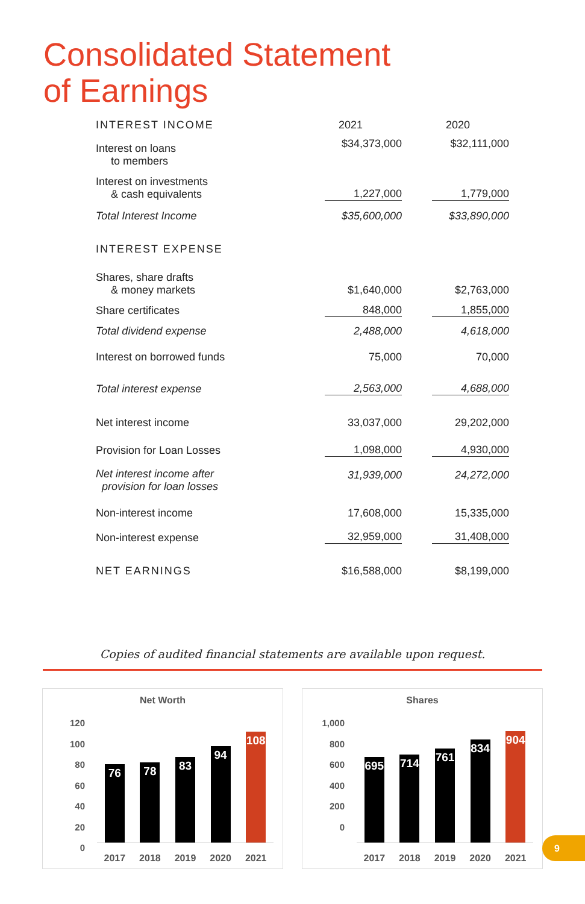Consolidated Statement
of Earnings
| INTEREST INCOME | 2021 | 2020 |
| Interest on loans to members | $34,373,000 | $32,111,000 |
| Interest on investments & cash equivalents | 1,227,000 | 1,779,000 |
| Total Interest Income | $35,600,000 | $33,890,000 |
| INTEREST EXPENSE | | |
| Shares, share drafts & money markets | $1,640,000 | $2,763,000 |
| Share certificates | 848,000 | 1,855,000 |
| Total dividend expense | 2,488,000 | 4,618,000 |
| Interest on borrowed funds | 75,000 | 70,000 |
| Total interest expense | 2,563,000 | 4,688,000 |
| Net interest income | 33,037,000 | 29,202,000 |
| Provision for Loan Losses | 1,098,000 | 4,930,000 |
| Net interest income after provision for loan losses | 31,939,000 | 24,272,000 |
| Non-interest income | 17,608,000 | 15,335,000 |
| Non-interest expense | 32,959,000 | 31,408,000 |
| NET EARNINGS | $16,588,000 | $8,199,000 |
Copies of audited financial statements are available upon request.
Net Worth
120
100
80
60
40
20
0
76
78
83
94
108
2017 2018 2019 2020 2021
Shares
1,000
800
600
400
200
0
695
714
761
834
904
2017 2018 2019 2020 2021
9